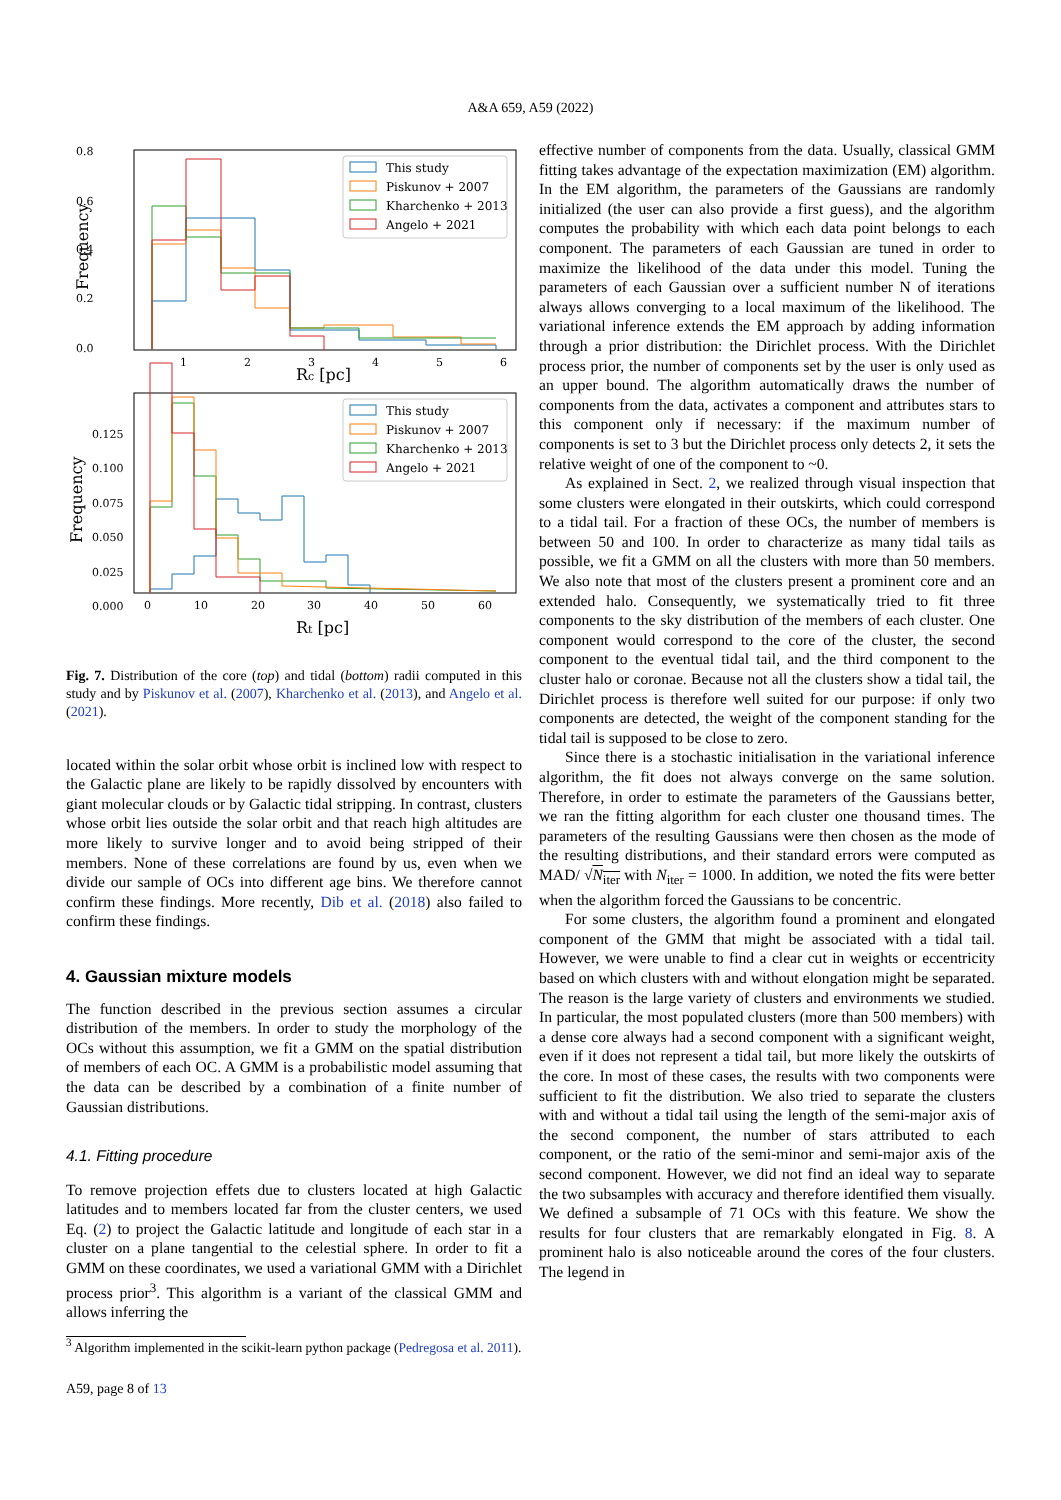A&A 659, A59 (2022)
0.8
0.6
0.4
0.2
0.0
Frequency
1
2
3
4
5
6
Rc [pc]
This study
Piskunov + 2007
Kharchenko + 2013
Angelo + 2021
0.125
0.100
0.075
0.050
0.025
0.000
Frequency
0
10
20
30
40
50
60
Rt [pc]
This study
Piskunov + 2007
Kharchenko + 2013
Angelo + 2021
Fig. 7. Distribution of the core (top) and tidal (bottom) radii computed in this study and by Piskunov et al. (2007), Kharchenko et al. (2013), and Angelo et al. (2021).
located within the solar orbit whose orbit is inclined low with respect to the Galactic plane are likely to be rapidly dissolved by encounters with giant molecular clouds or by Galactic tidal stripping. In contrast, clusters whose orbit lies outside the solar orbit and that reach high altitudes are more likely to survive longer and to avoid being stripped of their members. None of these correlations are found by us, even when we divide our sample of OCs into different age bins. We therefore cannot confirm these findings. More recently, Dib et al. (2018) also failed to confirm these findings.
4. Gaussian mixture models
The function described in the previous section assumes a circular distribution of the members. In order to study the morphology of the OCs without this assumption, we fit a GMM on the spatial distribution of members of each OC. A GMM is a probabilistic model assuming that the data can be described by a combination of a finite number of Gaussian distributions.
4.1. Fitting procedure
To remove projection effets due to clusters located at high Galactic latitudes and to members located far from the cluster centers, we used Eq. (2) to project the Galactic latitude and longitude of each star in a cluster on a plane tangential to the celestial sphere. In order to fit a GMM on these coordinates, we used a variational GMM with a Dirichlet process prior<sup>3</sup>. This algorithm is a variant of the classical GMM and allows inferring the
<sup>3</sup> Algorithm implemented in the scikit-learn python package (Pedregosa et al. 2011).
A59, page 8 of 13
effective number of components from the data. Usually, classical GMM fitting takes advantage of the expectation maximization (EM) algorithm. In the EM algorithm, the parameters of the Gaussians are randomly initialized (the user can also provide a first guess), and the algorithm computes the probability with which each data point belongs to each component. The parameters of each Gaussian are tuned in order to maximize the likelihood of the data under this model. Tuning the parameters of each Gaussian over a sufficient number N of iterations always allows converging to a local maximum of the likelihood. The variational inference extends the EM approach by adding information through a prior distribution: the Dirichlet process. With the Dirichlet process prior, the number of components set by the user is only used as an upper bound. The algorithm automatically draws the number of components from the data, activates a component and attributes stars to this component only if necessary: if the maximum number of components is set to 3 but the Dirichlet process only detects 2, it sets the relative weight of one of the component to ~0.
As explained in Sect. 2, we realized through visual inspection that some clusters were elongated in their outskirts, which could correspond to a tidal tail. For a fraction of these OCs, the number of members is between 50 and 100. In order to characterize as many tidal tails as possible, we fit a GMM on all the clusters with more than 50 members. We also note that most of the clusters present a prominent core and an extended halo. Consequently, we systematically tried to fit three components to the sky distribution of the members of each cluster. One component would correspond to the core of the cluster, the second component to the eventual tidal tail, and the third component to the cluster halo or coronae. Because not all the clusters show a tidal tail, the Dirichlet process is therefore well suited for our purpose: if only two components are detected, the weight of the component standing for the tidal tail is supposed to be close to zero.
Since there is a stochastic initialisation in the variational inference algorithm, the fit does not always converge on the same solution. Therefore, in order to estimate the parameters of the Gaussians better, we ran the fitting algorithm for each cluster one thousand times. The parameters of the resulting Gaussians were then chosen as the mode of the resulting distributions, and their standard errors were computed as MAD/ √N<sub>iter</sub> with N<sub>iter</sub> = 1000. In addition, we noted the fits were better when the algorithm forced the Gaussians to be concentric.
For some clusters, the algorithm found a prominent and elongated component of the GMM that might be associated with a tidal tail. However, we were unable to find a clear cut in weights or eccentricity based on which clusters with and without elongation might be separated. The reason is the large variety of clusters and environments we studied. In particular, the most populated clusters (more than 500 members) with a dense core always had a second component with a significant weight, even if it does not represent a tidal tail, but more likely the outskirts of the core. In most of these cases, the results with two components were sufficient to fit the distribution. We also tried to separate the clusters with and without a tidal tail using the length of the semi-major axis of the second component, the number of stars attributed to each component, or the ratio of the semi-minor and semi-major axis of the second component. However, we did not find an ideal way to separate the two subsamples with accuracy and therefore identified them visually. We defined a subsample of 71 OCs with this feature. We show the results for four clusters that are remarkably elongated in Fig. 8. A prominent halo is also noticeable around the cores of the four clusters. The legend in